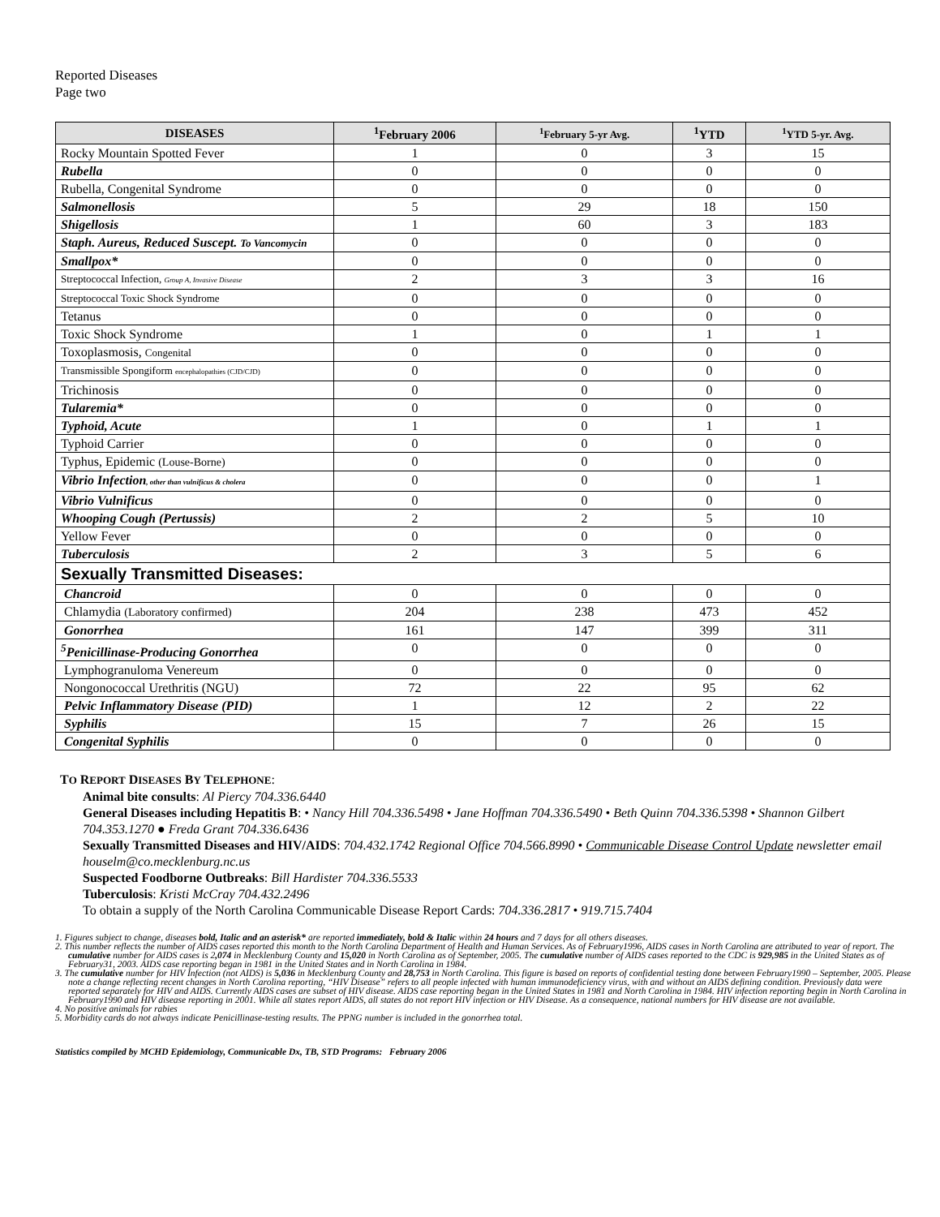Reported Diseases
Page two
| DISEASES | <sup>1</sup> February 2006 | <sup>1</sup> February 5-yr Avg. | <sup>1</sup> YTD | <sup>1</sup> YTD 5-yr. Avg. |
| --- | --- | --- | --- | --- |
| Rocky Mountain Spotted Fever | 1 | 0 | 3 | 15 |
| Rubella | 0 | 0 | 0 | 0 |
| Rubella, Congenital Syndrome | 0 | 0 | 0 | 0 |
| Salmonellosis | 5 | 29 | 18 | 150 |
| Shigellosis | 1 | 60 | 3 | 183 |
| Staph. Aureus, Reduced Suscept. To Vancomycin | 0 | 0 | 0 | 0 |
| Smallpox* | 0 | 0 | 0 | 0 |
| Streptococcal Infection, Group A, Invasive Disease | 2 | 3 | 3 | 16 |
| Streptococcal Toxic Shock Syndrome | 0 | 0 | 0 | 0 |
| Tetanus | 0 | 0 | 0 | 0 |
| Toxic Shock Syndrome | 1 | 0 | 1 | 1 |
| Toxoplasmosis, Congenital | 0 | 0 | 0 | 0 |
| Transmissible Spongiform encephalopathies (CJD/CJD) | 0 | 0 | 0 | 0 |
| Trichinosis | 0 | 0 | 0 | 0 |
| Tularemia* | 0 | 0 | 0 | 0 |
| Typhoid, Acute | 1 | 0 | 1 | 1 |
| Typhoid Carrier | 0 | 0 | 0 | 0 |
| Typhus, Epidemic (Louse-Borne) | 0 | 0 | 0 | 0 |
| Vibrio Infection , other than vulnificus & cholera | 0 | 0 | 0 | 1 |
| Vibrio Vulnificus | 0 | 0 | 0 | 0 |
| Whooping Cough (Pertussis) | 2 | 2 | 5 | 10 |
| Yellow Fever | 0 | 0 | 0 | 0 |
| Tuberculosis | 2 | 3 | 5 | 6 |
| Sexually Transmitted Diseases: | | | | |
| Chancroid | 0 | 0 | 0 | 0 |
| Chlamydia (Laboratory confirmed) | 204 | 238 | 473 | 452 |
| Gonorrhea | 161 | 147 | 399 | 311 |
| <sup>5</sup> Penicillinase-Producing Gonorrhea | 0 | 0 | 0 | 0 |
| Lymphogranuloma Venereum | 0 | 0 | 0 | 0 |
| Nongonococcal Urethritis (NGU) | 72 | 22 | 95 | 62 |
| Pelvic Inflammatory Disease (PID) | 1 | 12 | 2 | 22 |
| Syphilis | 15 | 7 | 26 | 15 |
| Congenital Syphilis | 0 | 0 | 0 | 0 |
TO REPORT DISEASES BY TELEPHONE:
Animal bite consults: Al Piercy 704.336.6440
General Diseases including Hepatitis B: • Nancy Hill 704.336.5498 • Jane Hoffman 704.336.5490 • Beth Quinn 704.336.5398 • Shannon Gilbert 704.353.1270 ● Freda Grant 704.336.6436
Sexually Transmitted Diseases and HIV/AIDS: 704.432.1742 Regional Office 704.566.8990 • Communicable Disease Control Update newsletter email houselm@co.mecklenburg.nc.us
Suspected Foodborne Outbreaks: Bill Hardister 704.336.5533
Tuberculosis: Kristi McCray 704.432.2496
To obtain a supply of the North Carolina Communicable Disease Report Cards: 704.336.2817 • 919.715.7404
1. Figures subject to change, diseases bold, Italic and an asterisk* are reported immediately, bold & Italic within 24 hours and 7 days for all others diseases.
2. This number reflects the number of AIDS cases reported this month to the North Carolina Department of Health and Human Services. As of February1996, AIDS cases in North Carolina are attributed to year of report. The cumulative number for AIDS cases is 2,074 in Mecklenburg County and 15,020 in North Carolina as of September, 2005. The cumulative number of AIDS cases reported to the CDC is 929,985 in the United States as of February31, 2003. AIDS case reporting began in 1981 in the United States and in North Carolina in 1984.
3. The cumulative number for HIV Infection (not AIDS) is 5,036 in Mecklenburg County and 28,753 in North Carolina. This figure is based on reports of confidential testing done between February1990 – September, 2005. Please note a change reflecting recent changes in North Carolina reporting, “HIV Disease” refers to all people infected with human immunodeficiency virus, with and without an AIDS defining condition. Previously data were reported separately for HIV and AIDS. Currently AIDS cases are subset of HIV disease. AIDS case reporting began in the United States in 1981 and North Carolina in 1984. HIV infection reporting begin in North Carolina in February1990 and HIV disease reporting in 2001. While all states report AIDS, all states do not report HIV infection or HIV Disease. As a consequence, national numbers for HIV disease are not available.
4. No positive animals for rabies
5. Morbidity cards do not always indicate Penicillinase-testing results. The PPNG number is included in the gonorrhea total.
Statistics compiled by MCHD Epidemiology, Communicable Dx, TB, STD Programs: February 2006